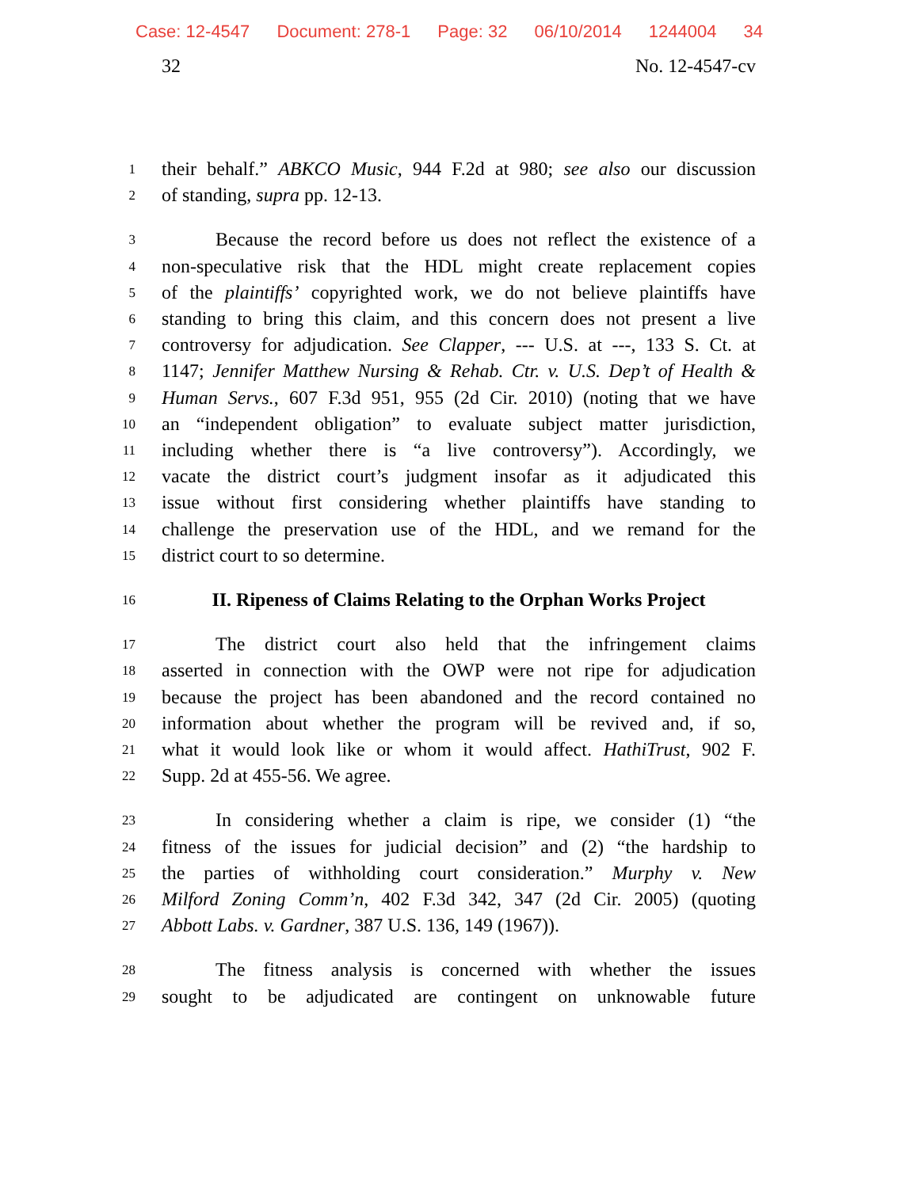Case: 12-4547 Document: 278-1 Page: 32 06/10/2014 1244004 34
32 No. 12-4547-cv
1
their behalf.” ABKCO Music, 944 F.2d at 980; see also our discussion
2
of standing, supra pp. 12-13.
3
Because the record before us does not reflect the existence of a
4
non-speculative risk that the HDL might create replacement copies
5
of the plaintiffs’ copyrighted work, we do not believe plaintiffs have
6
standing to bring this claim, and this concern does not present a live
7
controversy for adjudication. See Clapper, --- U.S. at ---, 133 S. Ct. at
8
1147; Jennifer Matthew Nursing & Rehab. Ctr. v. U.S. Dep’t of Health &
9
Human Servs., 607 F.3d 951, 955 (2d Cir. 2010) (noting that we have
10
an “independent obligation” to evaluate subject matter jurisdiction,
11
including whether there is “a live controversy”). Accordingly, we
12
vacate the district court’s judgment insofar as it adjudicated this
13
issue without first considering whether plaintiffs have standing to
14
challenge the preservation use of the HDL, and we remand for the
15
district court to so determine.
16
II. Ripeness of Claims Relating to the Orphan Works Project
17
The district court also held that the infringement claims
18
asserted in connection with the OWP were not ripe for adjudication
19
because the project has been abandoned and the record contained no
20
information about whether the program will be revived and, if so,
21
what it would look like or whom it would affect. HathiTrust, 902 F.
22
Supp. 2d at 455-56. We agree.
23
In considering whether a claim is ripe, we consider (1) “the
24
fitness of the issues for judicial decision” and (2) “the hardship to
25
the parties of withholding court consideration.” Murphy v. New
26
Milford Zoning Comm’n, 402 F.3d 342, 347 (2d Cir. 2005) (quoting
27
Abbott Labs. v. Gardner, 387 U.S. 136, 149 (1967)).
28
The fitness analysis is concerned with whether the issues
29
sought to be adjudicated are contingent on unknowable future